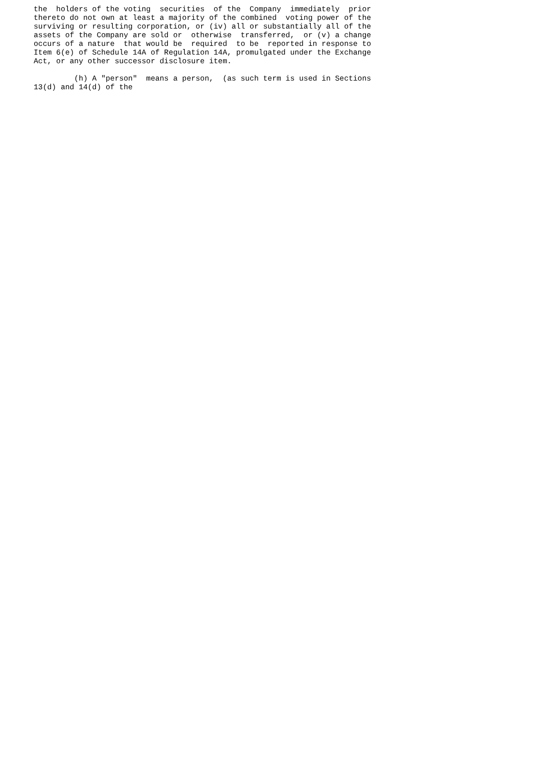the  holders of the voting  securities  of the  Company  immediately  prior
thereto do not own at least a majority of the combined  voting power of the
surviving or resulting corporation, or (iv) all or substantially all of the
assets of the Company are sold or  otherwise  transferred,  or (v) a change
occurs of a nature  that would be  required  to be  reported in response to
Item 6(e) of Schedule 14A of Regulation 14A, promulgated under the Exchange
Act, or any other successor disclosure item.

         (h) A "person"  means a person,  (as such term is used in Sections
13(d) and 14(d) of the